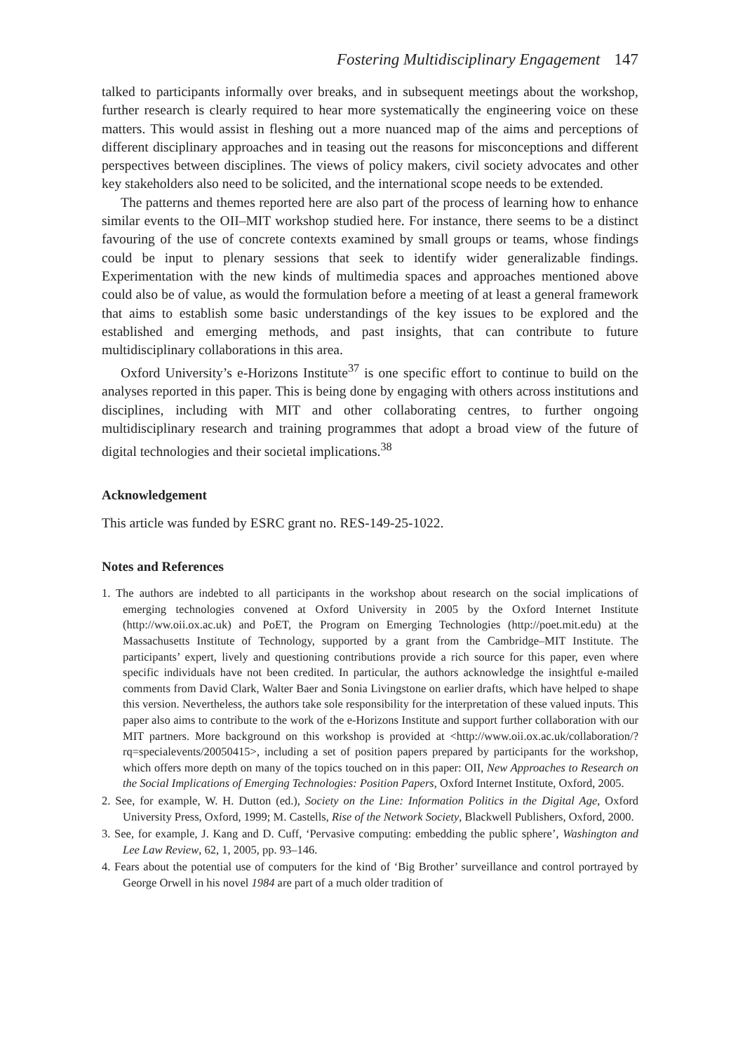Fostering Multidisciplinary Engagement 147
talked to participants informally over breaks, and in subsequent meetings about the workshop, further research is clearly required to hear more systematically the engineering voice on these matters. This would assist in fleshing out a more nuanced map of the aims and perceptions of different disciplinary approaches and in teasing out the reasons for misconceptions and different perspectives between disciplines. The views of policy makers, civil society advocates and other key stakeholders also need to be solicited, and the international scope needs to be extended.
The patterns and themes reported here are also part of the process of learning how to enhance similar events to the OII–MIT workshop studied here. For instance, there seems to be a distinct favouring of the use of concrete contexts examined by small groups or teams, whose findings could be input to plenary sessions that seek to identify wider generalizable findings. Experimentation with the new kinds of multimedia spaces and approaches mentioned above could also be of value, as would the formulation before a meeting of at least a general framework that aims to establish some basic understandings of the key issues to be explored and the established and emerging methods, and past insights, that can contribute to future multidisciplinary collaborations in this area.
Oxford University’s e-Horizons Institute<sup>37</sup> is one specific effort to continue to build on the analyses reported in this paper. This is being done by engaging with others across institutions and disciplines, including with MIT and other collaborating centres, to further ongoing multidisciplinary research and training programmes that adopt a broad view of the future of digital technologies and their societal implications.<sup>38</sup>
Acknowledgement
This article was funded by ESRC grant no. RES-149-25-1022.
Notes and References
1. The authors are indebted to all participants in the workshop about research on the social implications of emerging technologies convened at Oxford University in 2005 by the Oxford Internet Institute (http://ww.oii.ox.ac.uk) and PoET, the Program on Emerging Technologies (http://poet.mit.edu) at the Massachusetts Institute of Technology, supported by a grant from the Cambridge–MIT Institute. The participants’ expert, lively and questioning contributions provide a rich source for this paper, even where specific individuals have not been credited. In particular, the authors acknowledge the insightful e-mailed comments from David Clark, Walter Baer and Sonia Livingstone on earlier drafts, which have helped to shape this version. Nevertheless, the authors take sole responsibility for the interpretation of these valued inputs. This paper also aims to contribute to the work of the e-Horizons Institute and support further collaboration with our MIT partners. More background on this workshop is provided at <http://www.oii.ox.ac.uk/collaboration/?rq=specialevents/20050415>, including a set of position papers prepared by participants for the workshop, which offers more depth on many of the topics touched on in this paper: OII, New Approaches to Research on the Social Implications of Emerging Technologies: Position Papers, Oxford Internet Institute, Oxford, 2005.
2. See, for example, W. H. Dutton (ed.), Society on the Line: Information Politics in the Digital Age, Oxford University Press, Oxford, 1999; M. Castells, Rise of the Network Society, Blackwell Publishers, Oxford, 2000.
3. See, for example, J. Kang and D. Cuff, ‘Pervasive computing: embedding the public sphere’, Washington and Lee Law Review, 62, 1, 2005, pp. 93–146.
4. Fears about the potential use of computers for the kind of ‘Big Brother’ surveillance and control portrayed by George Orwell in his novel 1984 are part of a much older tradition of